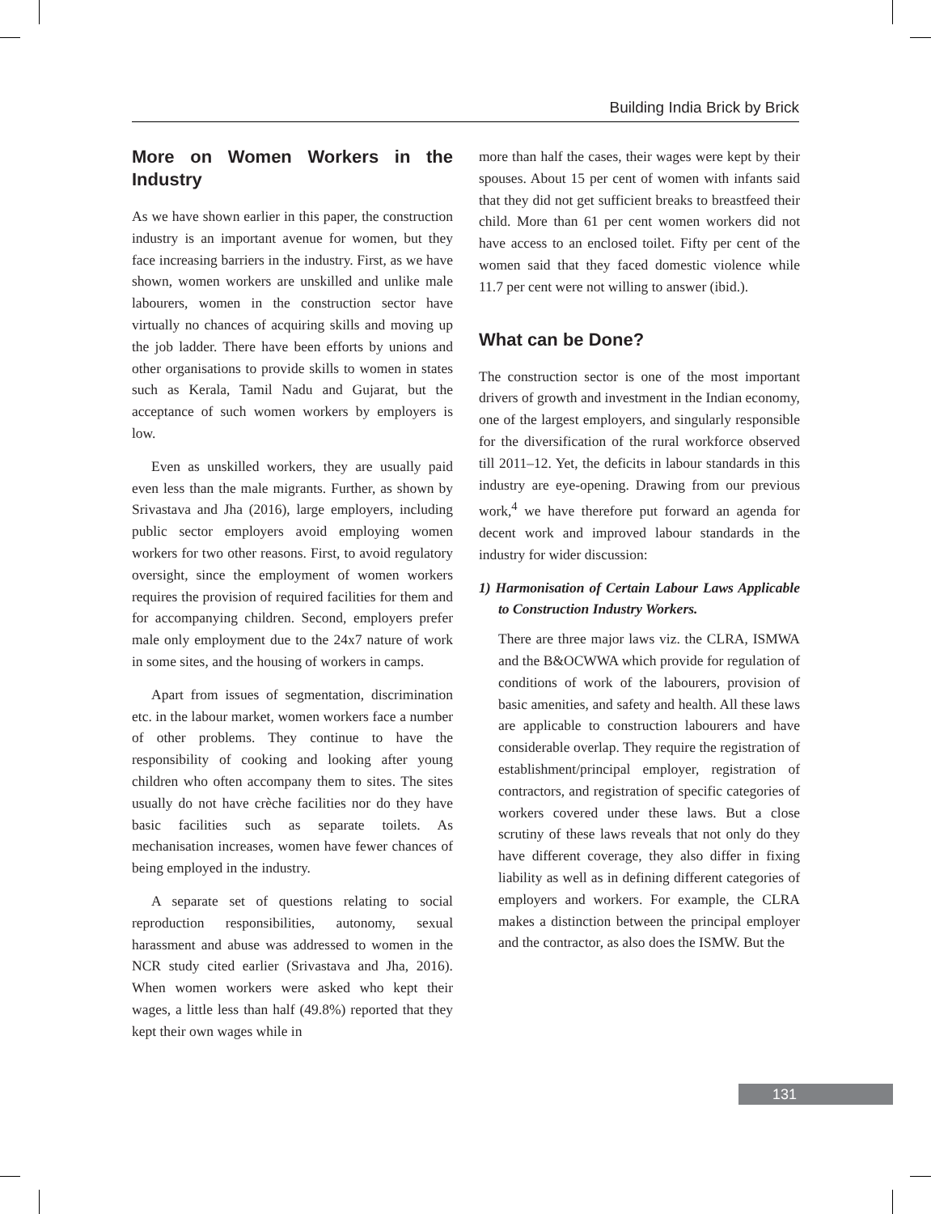Building India Brick by Brick
More on Women Workers in the Industry
As we have shown earlier in this paper, the construction industry is an important avenue for women, but they face increasing barriers in the industry. First, as we have shown, women workers are unskilled and unlike male labourers, women in the construction sector have virtually no chances of acquiring skills and moving up the job ladder. There have been efforts by unions and other organisations to provide skills to women in states such as Kerala, Tamil Nadu and Gujarat, but the acceptance of such women workers by employers is low.
Even as unskilled workers, they are usually paid even less than the male migrants. Further, as shown by Srivastava and Jha (2016), large employers, including public sector employers avoid employing women workers for two other reasons. First, to avoid regulatory oversight, since the employment of women workers requires the provision of required facilities for them and for accompanying children. Second, employers prefer male only employment due to the 24x7 nature of work in some sites, and the housing of workers in camps.
Apart from issues of segmentation, discrimination etc. in the labour market, women workers face a number of other problems. They continue to have the responsibility of cooking and looking after young children who often accompany them to sites. The sites usually do not have crèche facilities nor do they have basic facilities such as separate toilets. As mechanisation increases, women have fewer chances of being employed in the industry.
A separate set of questions relating to social reproduction responsibilities, autonomy, sexual harassment and abuse was addressed to women in the NCR study cited earlier (Srivastava and Jha, 2016). When women workers were asked who kept their wages, a little less than half (49.8%) reported that they kept their own wages while in
more than half the cases, their wages were kept by their spouses. About 15 per cent of women with infants said that they did not get sufficient breaks to breastfeed their child. More than 61 per cent women workers did not have access to an enclosed toilet. Fifty per cent of the women said that they faced domestic violence while 11.7 per cent were not willing to answer (ibid.).
What can be Done?
The construction sector is one of the most important drivers of growth and investment in the Indian economy, one of the largest employers, and singularly responsible for the diversification of the rural workforce observed till 2011–12. Yet, the deficits in labour standards in this industry are eye-opening. Drawing from our previous work,<sup>4</sup> we have therefore put forward an agenda for decent work and improved labour standards in the industry for wider discussion:
1) Harmonisation of Certain Labour Laws Applicable to Construction Industry Workers.
There are three major laws viz. the CLRA, ISMWA and the B&OCWWA which provide for regulation of conditions of work of the labourers, provision of basic amenities, and safety and health. All these laws are applicable to construction labourers and have considerable overlap. They require the registration of establishment/principal employer, registration of contractors, and registration of specific categories of workers covered under these laws. But a close scrutiny of these laws reveals that not only do they have different coverage, they also differ in fixing liability as well as in defining different categories of employers and workers. For example, the CLRA makes a distinction between the principal employer and the contractor, as also does the ISMW. But the
131